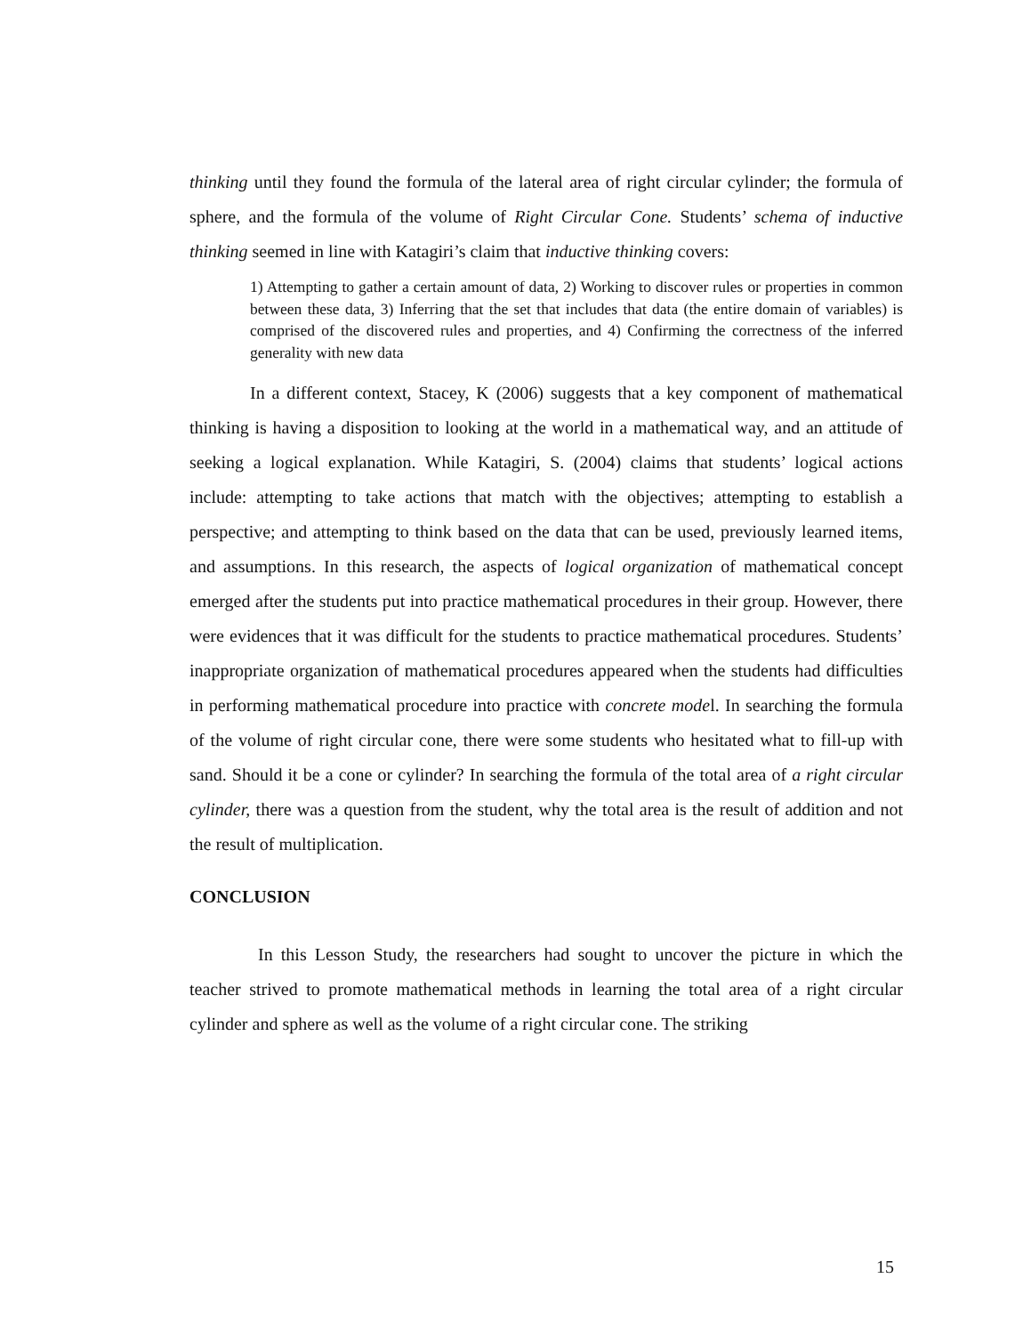thinking until they found the formula of the lateral area of right circular cylinder; the formula of sphere, and the formula of the volume of Right Circular Cone. Students’ schema of inductive thinking seemed in line with Katagiri’s claim that inductive thinking covers:
1) Attempting to gather a certain amount of data, 2) Working to discover rules or properties in common between these data, 3) Inferring that the set that includes that data (the entire domain of variables) is comprised of the discovered rules and properties, and 4) Confirming the correctness of the inferred generality with new data
In a different context, Stacey, K (2006) suggests that a key component of mathematical thinking is having a disposition to looking at the world in a mathematical way, and an attitude of seeking a logical explanation. While Katagiri, S. (2004) claims that students’ logical actions include: attempting to take actions that match with the objectives; attempting to establish a perspective; and attempting to think based on the data that can be used, previously learned items, and assumptions. In this research, the aspects of logical organization of mathematical concept emerged after the students put into practice mathematical procedures in their group. However, there were evidences that it was difficult for the students to practice mathematical procedures. Students’ inappropriate organization of mathematical procedures appeared when the students had difficulties in performing mathematical procedure into practice with concrete model. In searching the formula of the volume of right circular cone, there were some students who hesitated what to fill-up with sand. Should it be a cone or cylinder? In searching the formula of the total area of a right circular cylinder, there was a question from the student, why the total area is the result of addition and not the result of multiplication.
CONCLUSION
In this Lesson Study, the researchers had sought to uncover the picture in which the teacher strived to promote mathematical methods in learning the total area of a right circular cylinder and sphere as well as the volume of a right circular cone. The striking
15